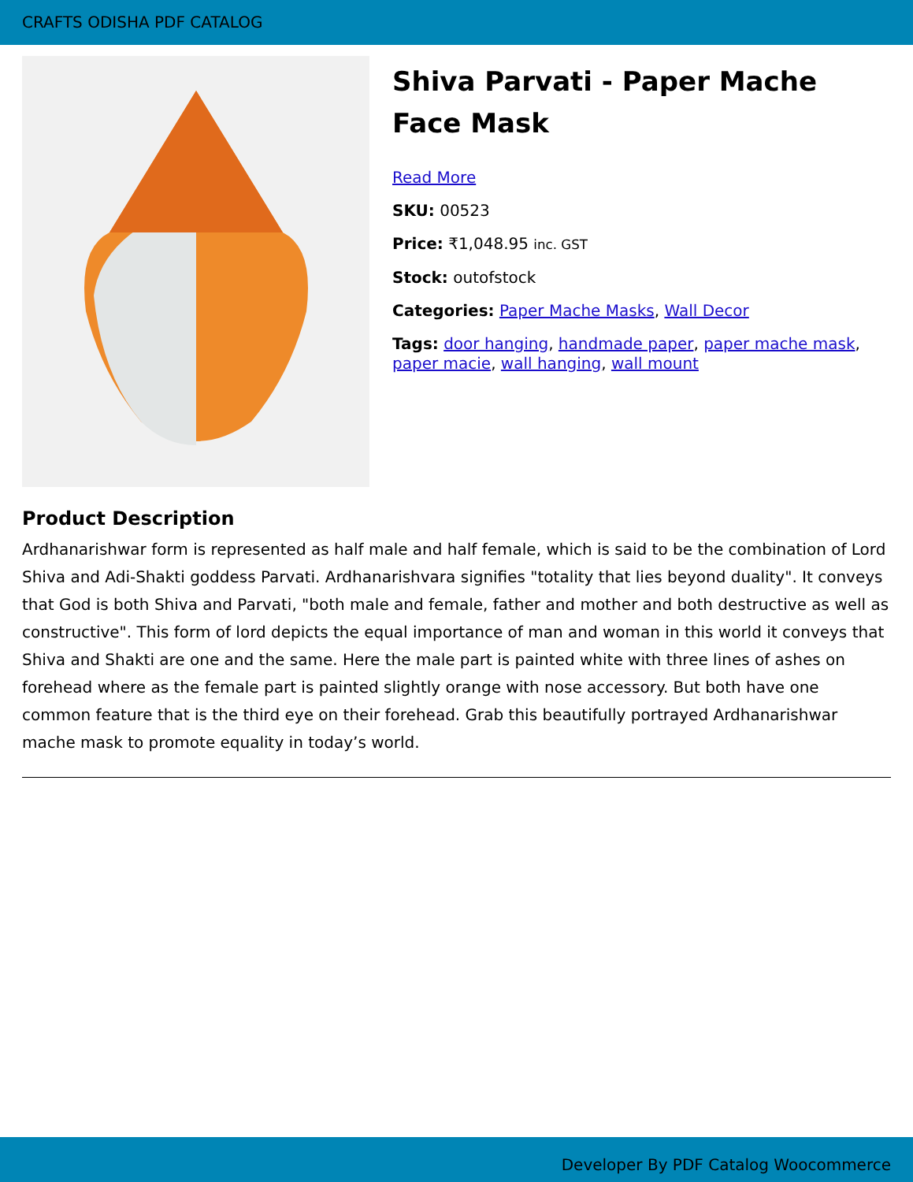CRAFTS ODISHA PDF CATALOG
Shiva Parvati - Paper Mache Face Mask
Read More
SKU: 00523
Price: ₹1,048.95 inc. GST
Stock: outofstock
Categories: Paper Mache Masks, Wall Decor
Tags: door hanging, handmade paper, paper mache mask, paper macie, wall hanging, wall mount
Product Description
Ardhanarishwar form is represented as half male and half female, which is said to be the combination of Lord Shiva and Adi-Shakti goddess Parvati. Ardhanarishvara signifies "totality that lies beyond duality". It conveys that God is both Shiva and Parvati, "both male and female, father and mother and both destructive as well as constructive". This form of lord depicts the equal importance of man and woman in this world it conveys that Shiva and Shakti are one and the same. Here the male part is painted white with three lines of ashes on forehead where as the female part is painted slightly orange with nose accessory. But both have one common feature that is the third eye on their forehead. Grab this beautifully portrayed Ardhanarishwar mache mask to promote equality in today’s world.
Developer By PDF Catalog Woocommerce